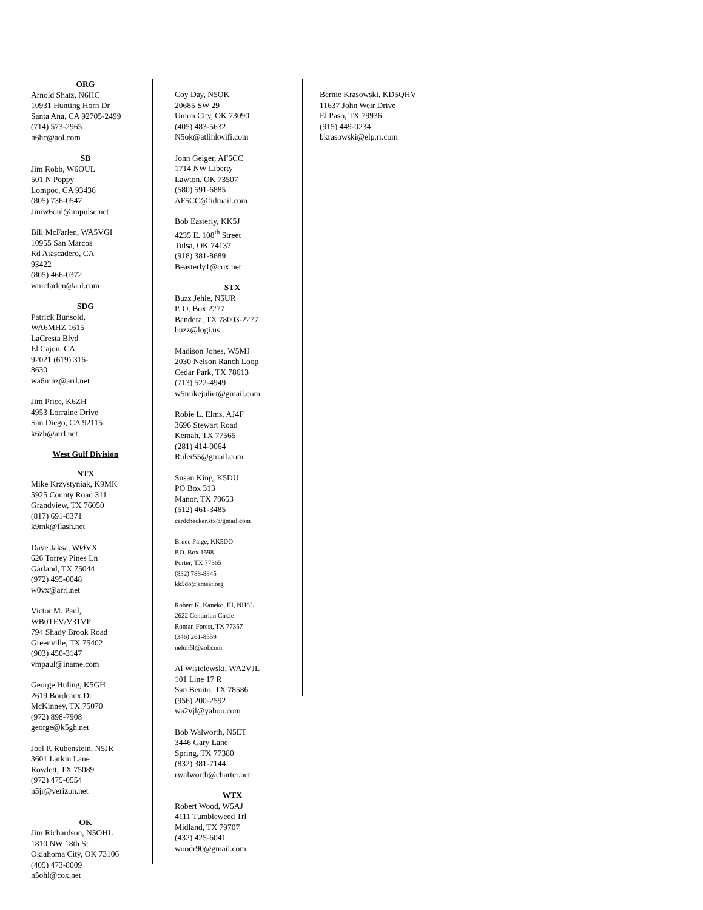ORG
Arnold Shatz, N6HC
10931 Hunting Horn Dr
Santa Ana, CA 92705-2499 (714) 573-2965
n6hc@aol.com
SB
Jim Robb, W6OUL
501 N Poppy
Lompoc, CA 93436
(805) 736-0547
Jimw6oul@impulse.net
Bill McFarlen, WA5VGI
10955 San Marcos
Rd Atascadero, CA
93422
(805) 466-0372
wmcfarlen@aol.com
SDG
Patrick Bunsold,
WA6MHZ 1615
LaCresta Blvd
El Cajon, CA
92021 (619) 316-
8630
wa6mhz@arrl.net
Jim Price, K6ZH
4953 Lorraine Drive
San Diego, CA 92115
k6zh@arrl.net
West Gulf Division
NTX
Mike Krzystyniak, K9MK
5925 County Road 311
Grandview, TX 76050
(817) 691-8371
k9mk@flash.net
Dave Jaksa, WØVX
626 Torrey Pines Ln
Garland, TX 75044
(972) 495-0048
w0vx@arrl.net
Victor M. Paul,
WB0TEV/V31VP
794 Shady Brook Road
Greenville, TX 75402
(903) 450-3147
vmpaul@iname.com
George Huling, K5GH
2619 Bordeaux Dr
McKinney, TX 75070
(972) 898-7908
george@k5gh.net
Joel P. Rubenstein, N5JR
3601 Larkin Lane
Rowlett, TX 75089
(972) 475-0554
n5jr@verizon.net
OK
Jim Richardson, N5OHL
1810 NW 18th St
Oklahoma City, OK 73106
(405) 473-8009
n5ohl@cox.net
Coy Day, N5OK
20685 SW 29
Union City, OK 73090
(405) 483-5632
N5ok@atlinkwifi.com
John Geiger, AF5CC
1714 NW Liberty
Lawton, OK 73507
(580) 591-6885
AF5CC@fidmail.com
Bob Easterly, KK5J
4235 E. 108<sup>th</sup> Street
Tulsa, OK 74137
(918) 381-8689
Beasterly1@cox.net
STX
Buzz Jehle, N5UR
P. O. Box 2277
Bandera, TX 78003-2277
buzz@logi.us
Madison Jones, W5MJ
2030 Nelson Ranch Loop
Cedar Park, TX 78613
(713) 522-4949
w5mikejuliet@gmail.com
Robie L. Elms, AJ4F
3696 Stewart Road
Kemah, TX 77565
(281) 414-0064
Ruler55@gmail.com
Susan King, K5DU
PO Box 313
Manor, TX 78653
(512) 461-3485
cardchecker.stx@gmail.com
Bruce Paige, KK5DO
P.O. Box 1598
Porter, TX 77365
(832) 788-8845
kk5do@amsat.org
Robert K. Kaneko, III, NH6L
2622 Centurian Circle
Roman Forest, TX 77357
(346) 261-8559
neloh6l@aol.com
Al Wisielewski, WA2VJL
101 Line 17 R
San Benito, TX 78586
(956) 200-2592
wa2vjl@yahoo.com
Bob Walworth, N5ET
3446 Gary Lane
Spring, TX 77380
(832) 381-7144
rwalworth@charter.net
WTX
Robert Wood, W5AJ
4111 Tumbleweed Trl
Midland, TX 79707
(432) 425-6041
woodr90@gmail.com
Bernie Krasowski, KD5QHV
11637 John Weir Drive
El Paso, TX 79936
(915) 449-0234
bkrasowski@elp.rr.com